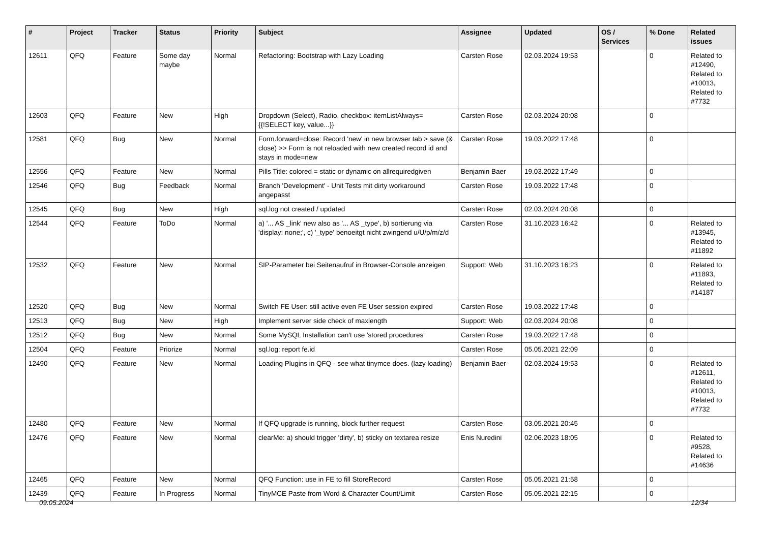| # | Project | Tracker | Status | Priority | Subject | Assignee | Updated | OS / Services | % Done | Related issues |
| --- | --- | --- | --- | --- | --- | --- | --- | --- | --- | --- |
| 12611 | QFQ | Feature | Some day maybe | Normal | Refactoring: Bootstrap with Lazy Loading | Carsten Rose | 02.03.2024 19:53 | | 0 | Related to #12490, Related to #10013, Related to #7732 |
| 12603 | QFQ | Feature | New | High | Dropdown (Select), Radio, checkbox: itemListAlways={{!SELECT key, value...}} | Carsten Rose | 02.03.2024 20:08 | | 0 | |
| 12581 | QFQ | Bug | New | Normal | Form.forward=close: Record 'new' in new browser tab > save (& close) >> Form is not reloaded with new created record id and stays in mode=new | Carsten Rose | 19.03.2022 17:48 | | 0 | |
| 12556 | QFQ | Feature | New | Normal | Pills Title: colored = static or dynamic on allrequiredgiven | Benjamin Baer | 19.03.2022 17:49 | | 0 | |
| 12546 | QFQ | Bug | Feedback | Normal | Branch 'Development' - Unit Tests mit dirty workaround angepasst | Carsten Rose | 19.03.2022 17:48 | | 0 | |
| 12545 | QFQ | Bug | New | High | sql.log not created / updated | Carsten Rose | 02.03.2024 20:08 | | 0 | |
| 12544 | QFQ | Feature | ToDo | Normal | a) '... AS _link' new also as '... AS _type', b) sortierung via 'display: none;', c) '_type' benoeitgt nicht zwingend u/U/p/m/z/d | Carsten Rose | 31.10.2023 16:42 | | 0 | Related to #13945, Related to #11892 |
| 12532 | QFQ | Feature | New | Normal | SIP-Parameter bei Seitenaufruf in Browser-Console anzeigen | Support: Web | 31.10.2023 16:23 | | 0 | Related to #11893, Related to #14187 |
| 12520 | QFQ | Bug | New | Normal | Switch FE User: still active even FE User session expired | Carsten Rose | 19.03.2022 17:48 | | 0 | |
| 12513 | QFQ | Bug | New | High | Implement server side check of maxlength | Support: Web | 02.03.2024 20:08 | | 0 | |
| 12512 | QFQ | Bug | New | Normal | Some MySQL Installation can't use 'stored procedures' | Carsten Rose | 19.03.2022 17:48 | | 0 | |
| 12504 | QFQ | Feature | Priorize | Normal | sql.log: report fe.id | Carsten Rose | 05.05.2021 22:09 | | 0 | |
| 12490 | QFQ | Feature | New | Normal | Loading Plugins in QFQ - see what tinymce does. (lazy loading) | Benjamin Baer | 02.03.2024 19:53 | | 0 | Related to #12611, Related to #10013, Related to #7732 |
| 12480 | QFQ | Feature | New | Normal | If QFQ upgrade is running, block further request | Carsten Rose | 03.05.2021 20:45 | | 0 | |
| 12476 | QFQ | Feature | New | Normal | clearMe: a) should trigger 'dirty', b) sticky on textarea resize | Enis Nuredini | 02.06.2023 18:05 | | 0 | Related to #9528, Related to #14636 |
| 12465 | QFQ | Feature | New | Normal | QFQ Function: use in FE to fill StoreRecord | Carsten Rose | 05.05.2021 21:58 | | 0 | |
| 12439 | QFQ | Feature | In Progress | Normal | TinyMCE Paste from Word & Character Count/Limit | Carsten Rose | 05.05.2021 22:15 | | 0 | |
09.05.2024 12/34